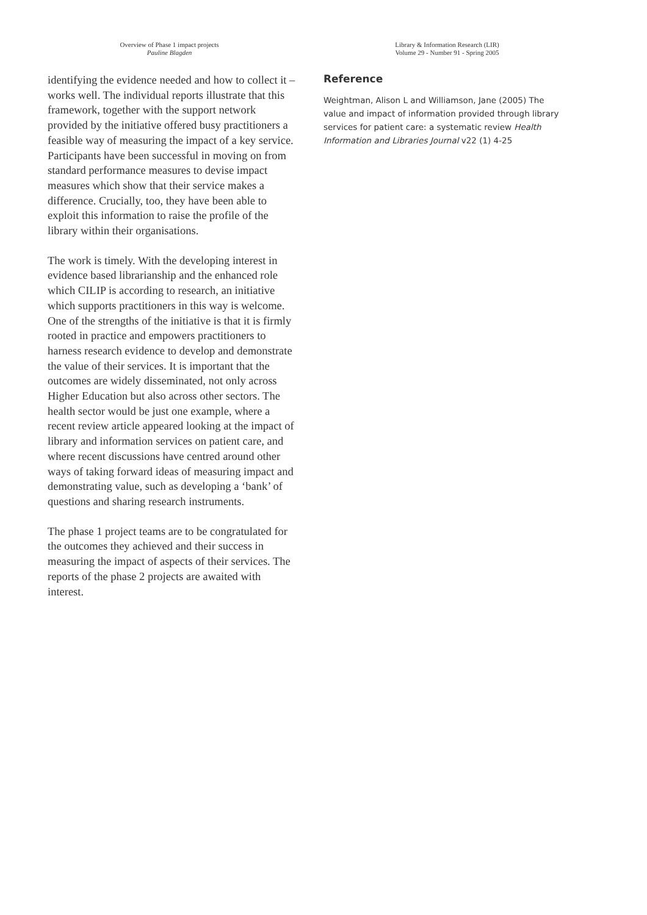Overview of Phase 1 impact projects
Pauline Blagden
Library & Information Research (LIR)
Volume 29 - Number 91 - Spring 2005
identifying the evidence needed and how to collect it – works well. The individual reports illustrate that this framework, together with the support network provided by the initiative offered busy practitioners a feasible way of measuring the impact of a key service. Participants have been successful in moving on from standard performance measures to devise impact measures which show that their service makes a difference. Crucially, too, they have been able to exploit this information to raise the profile of the library within their organisations.
The work is timely. With the developing interest in evidence based librarianship and the enhanced role which CILIP is according to research, an initiative which supports practitioners in this way is welcome. One of the strengths of the initiative is that it is firmly rooted in practice and empowers practitioners to harness research evidence to develop and demonstrate the value of their services. It is important that the outcomes are widely disseminated, not only across Higher Education but also across other sectors. The health sector would be just one example, where a recent review article appeared looking at the impact of library and information services on patient care, and where recent discussions have centred around other ways of taking forward ideas of measuring impact and demonstrating value, such as developing a ‘bank’ of questions and sharing research instruments.
The phase 1 project teams are to be congratulated for the outcomes they achieved and their success in measuring the impact of aspects of their services. The reports of the phase 2 projects are awaited with interest.
Reference
Weightman, Alison L and Williamson, Jane (2005) The value and impact of information provided through library services for patient care: a systematic review Health Information and Libraries Journal v22 (1) 4-25